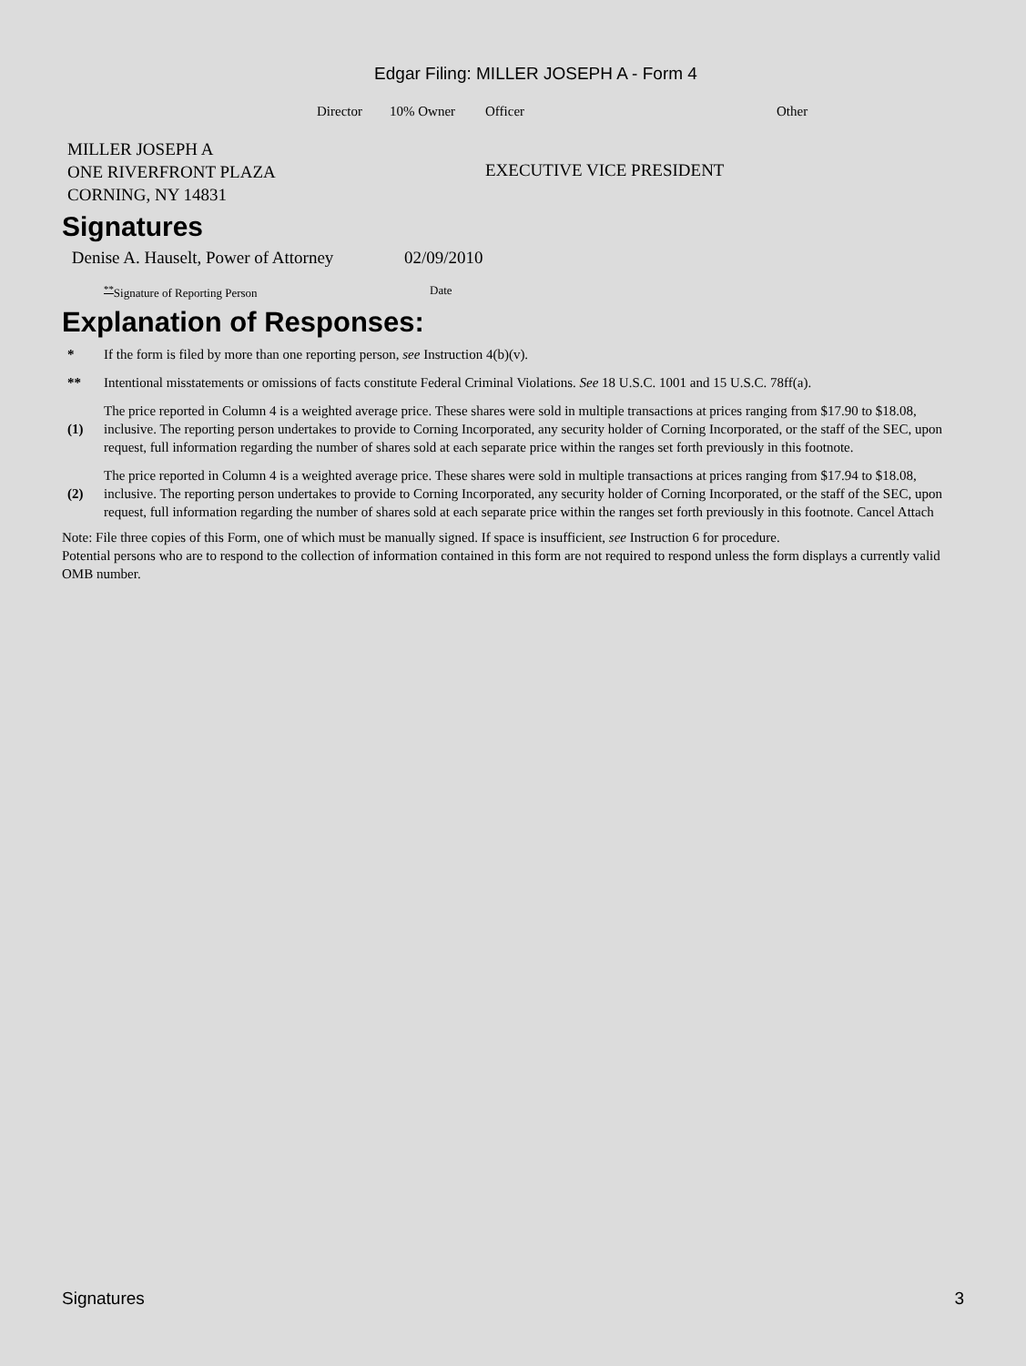Edgar Filing: MILLER JOSEPH A - Form 4
| | Director | 10% Owner | Officer | Other |
| --- | --- | --- | --- | --- |
| MILLER JOSEPH A ONE RIVERFRONT PLAZA CORNING, NY 14831 | | | EXECUTIVE VICE PRESIDENT | |
Signatures
| Denise A. Hauselt, Power of Attorney | 02/09/2010 |
| <sup>**</sup> Signature of Reporting Person | Date |
Explanation of Responses:
| * | If the form is filed by more than one reporting person, see Instruction 4(b)(v). |
| ** | Intentional misstatements or omissions of facts constitute Federal Criminal Violations. See 18 U.S.C. 1001 and 15 U.S.C. 78ff(a). |
| (1) | The price reported in Column 4 is a weighted average price. These shares were sold in multiple transactions at prices ranging from $17.90 to $18.08, inclusive. The reporting person undertakes to provide to Corning Incorporated, any security holder of Corning Incorporated, or the staff of the SEC, upon request, full information regarding the number of shares sold at each separate price within the ranges set forth previously in this footnote. |
| (2) | The price reported in Column 4 is a weighted average price. These shares were sold in multiple transactions at prices ranging from $17.94 to $18.08, inclusive. The reporting person undertakes to provide to Corning Incorporated, any security holder of Corning Incorporated, or the staff of the SEC, upon request, full information regarding the number of shares sold at each separate price within the ranges set forth previously in this footnote. Cancel Attach |
Note: File three copies of this Form, one of which must be manually signed. If space is insufficient, see Instruction 6 for procedure.
Potential persons who are to respond to the collection of information contained in this form are not required to respond unless the form displays a currently valid OMB number.
Signatures 3